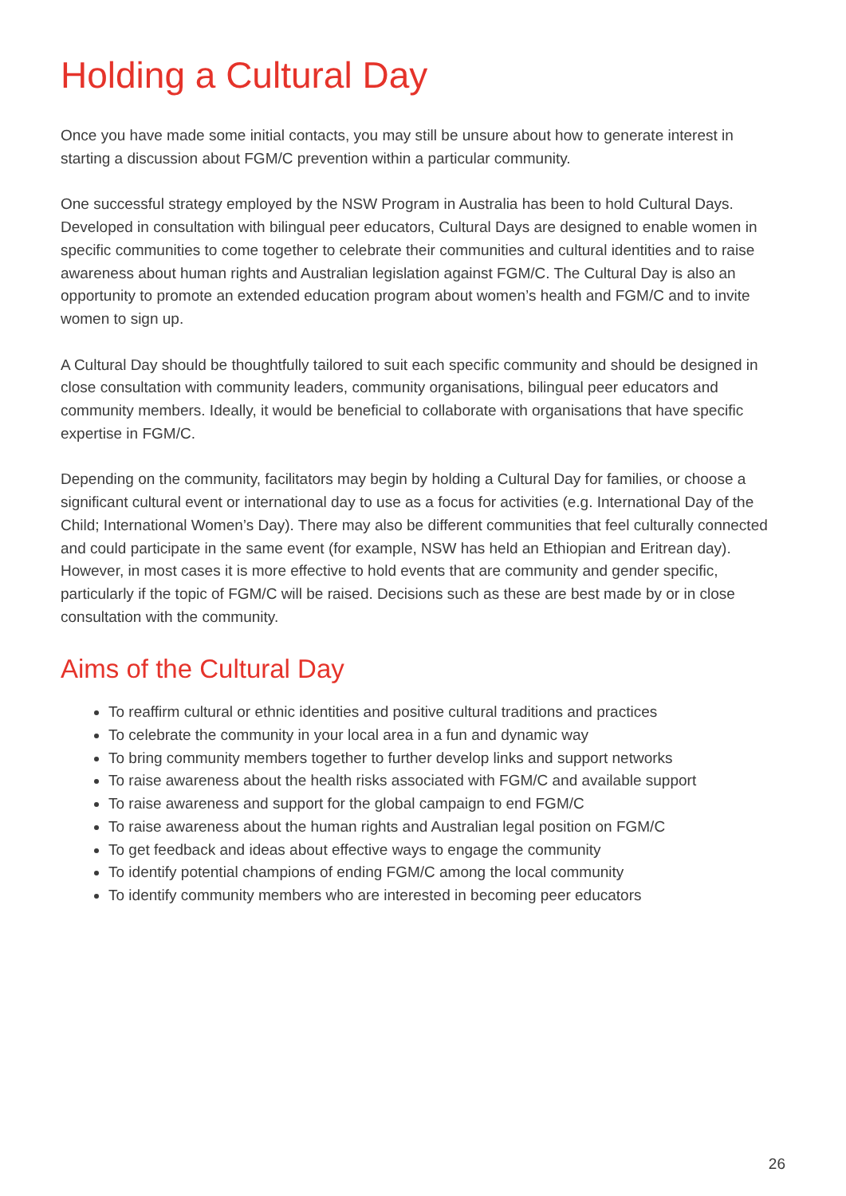Holding a Cultural Day
Once you have made some initial contacts, you may still be unsure about how to generate interest in starting a discussion about FGM/C prevention within a particular community.
One successful strategy employed by the NSW Program in Australia has been to hold Cultural Days. Developed in consultation with bilingual peer educators, Cultural Days are designed to enable women in specific communities to come together to celebrate their communities and cultural identities and to raise awareness about human rights and Australian legislation against FGM/C. The Cultural Day is also an opportunity to promote an extended education program about women’s health and FGM/C and to invite women to sign up.
A Cultural Day should be thoughtfully tailored to suit each specific community and should be designed in close consultation with community leaders, community organisations, bilingual peer educators and community members. Ideally, it would be beneficial to collaborate with organisations that have specific expertise in FGM/C.
Depending on the community, facilitators may begin by holding a Cultural Day for families, or choose a significant cultural event or international day to use as a focus for activities (e.g. International Day of the Child; International Women’s Day). There may also be different communities that feel culturally connected and could participate in the same event (for example, NSW has held an Ethiopian and Eritrean day). However, in most cases it is more effective to hold events that are community and gender specific, particularly if the topic of FGM/C will be raised. Decisions such as these are best made by or in close consultation with the community.
Aims of the Cultural Day
To reaffirm cultural or ethnic identities and positive cultural traditions and practices
To celebrate the community in your local area in a fun and dynamic way
To bring community members together to further develop links and support networks
To raise awareness about the health risks associated with FGM/C and available support
To raise awareness and support for the global campaign to end FGM/C
To raise awareness about the human rights and Australian legal position on FGM/C
To get feedback and ideas about effective ways to engage the community
To identify potential champions of ending FGM/C among the local community
To identify community members who are interested in becoming peer educators
26